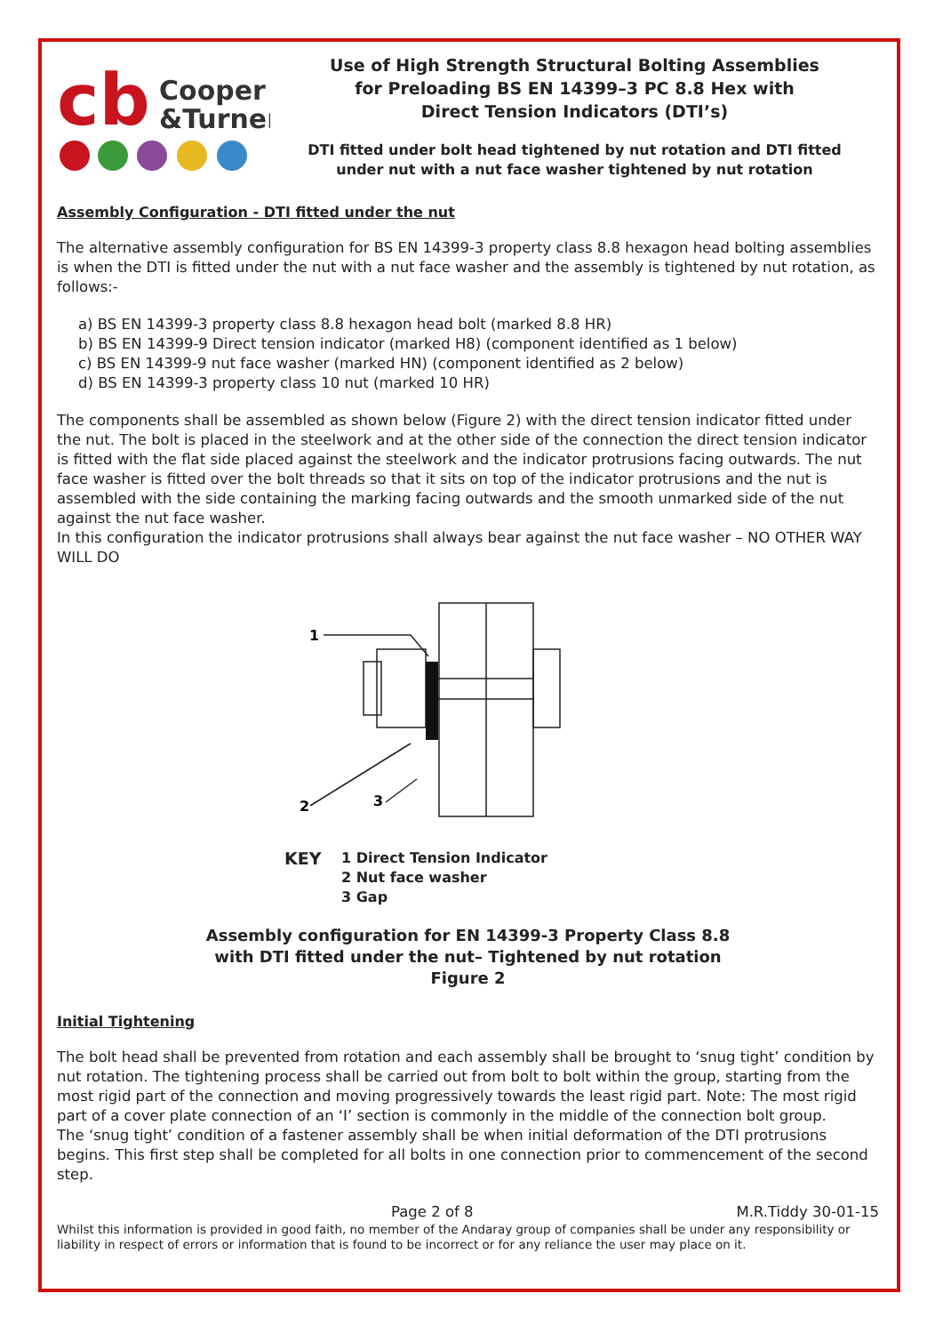cb
Cooper
&Turner
Use of High Strength Structural Bolting Assemblies
for Preloading BS EN 14399–3 PC 8.8 Hex with
Direct Tension Indicators (DTI’s)
DTI fitted under bolt head tightened by nut rotation and DTI fitted
under nut with a nut face washer tightened by nut rotation
Assembly Configuration - DTI fitted under the nut
The alternative assembly configuration for BS EN 14399-3 property class 8.8 hexagon head bolting assemblies is when the DTI is fitted under the nut with a nut face washer and the assembly is tightened by nut rotation, as follows:-
a) BS EN 14399-3 property class 8.8 hexagon head bolt (marked 8.8 HR)
b) BS EN 14399-9 Direct tension indicator (marked H8) (component identified as 1 below)
c) BS EN 14399-9 nut face washer (marked HN) (component identified as 2 below)
d) BS EN 14399-3 property class 10 nut (marked 10 HR)
The components shall be assembled as shown below (Figure 2) with the direct tension indicator fitted under the nut. The bolt is placed in the steelwork and at the other side of the connection the direct tension indicator is fitted with the flat side placed against the steelwork and the indicator protrusions facing outwards. The nut face washer is fitted over the bolt threads so that it sits on top of the indicator protrusions and the nut is assembled with the side containing the marking facing outwards and the smooth unmarked side of the nut against the nut face washer.
In this configuration the indicator protrusions shall always bear against the nut face washer – NO OTHER WAY WILL DO
1
2
3
KEY
1 Direct Tension Indicator
2 Nut face washer
3 Gap
Assembly configuration for EN 14399-3 Property Class 8.8
with DTI fitted under the nut– Tightened by nut rotation
Figure 2
Initial Tightening
The bolt head shall be prevented from rotation and each assembly shall be brought to ‘snug tight’ condition by nut rotation. The tightening process shall be carried out from bolt to bolt within the group, starting from the most rigid part of the connection and moving progressively towards the least rigid part. Note: The most rigid part of a cover plate connection of an ‘I’ section is commonly in the middle of the connection bolt group.
The ‘snug tight’ condition of a fastener assembly shall be when initial deformation of the DTI protrusions begins. This first step shall be completed for all bolts in one connection prior to commencement of the second step.
Page 2 of 8 M.R.Tiddy 30-01-15
Whilst this information is provided in good faith, no member of the Andaray group of companies shall be under any responsibility or liability in respect of errors or information that is found to be incorrect or for any reliance the user may place on it.